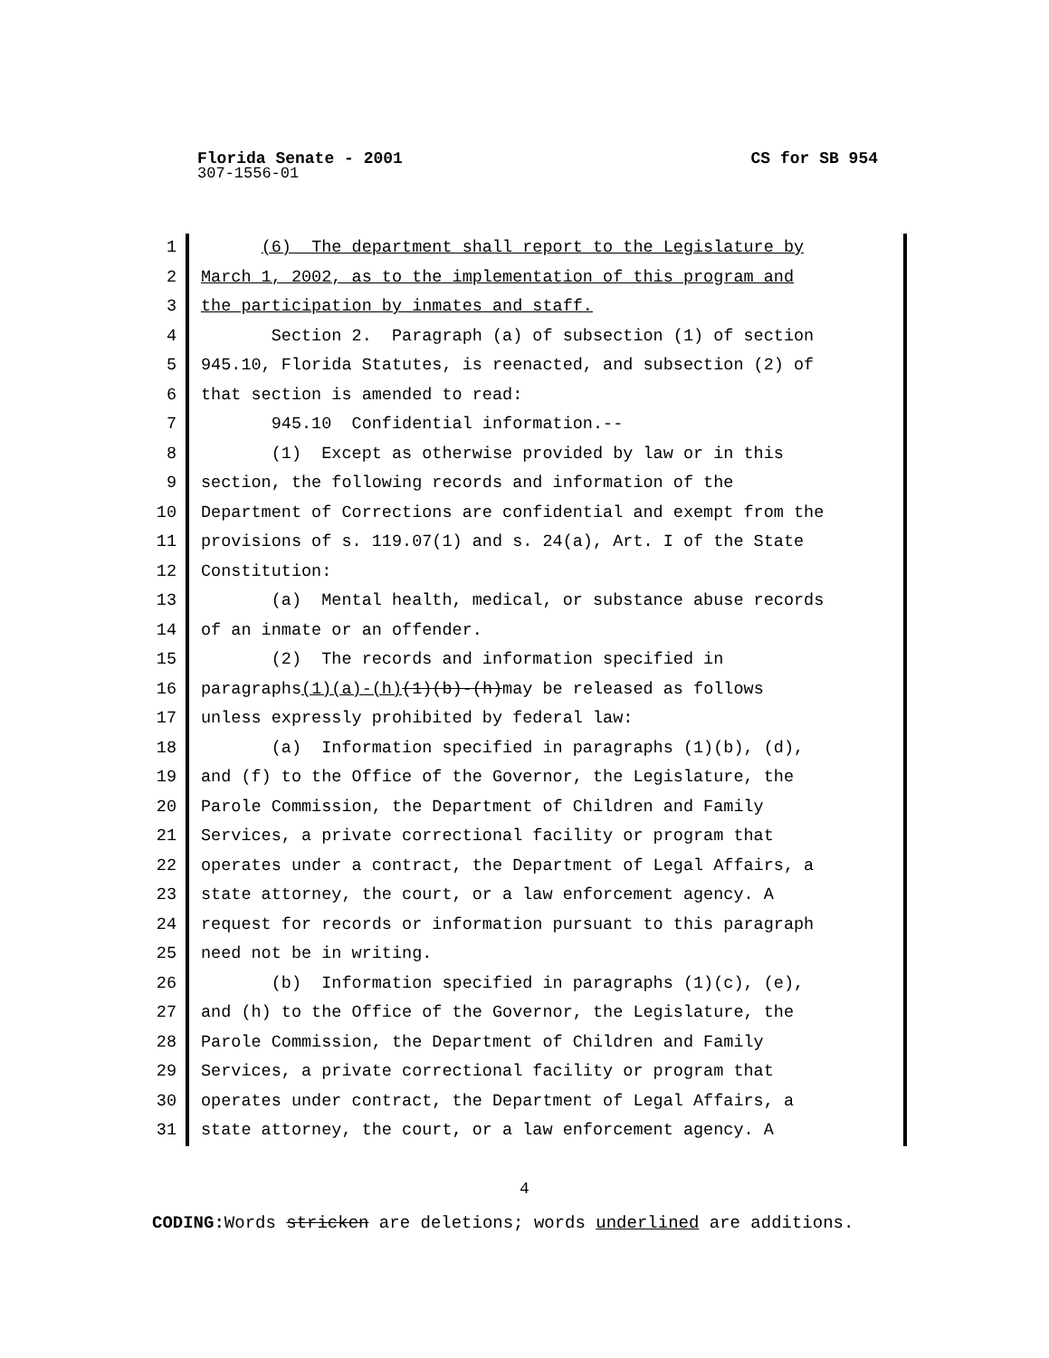Florida Senate - 2001 CS for SB 954
307-1556-01
1 (6) The department shall report to the Legislature by
2 March 1, 2002, as to the implementation of this program and
3 the participation by inmates and staff.
4 Section 2. Paragraph (a) of subsection (1) of section
5 945.10, Florida Statutes, is reenacted, and subsection (2) of
6 that section is amended to read:
7 945.10 Confidential information.--
8 (1) Except as otherwise provided by law or in this
9 section, the following records and information of the
10 Department of Corrections are confidential and exempt from the
11 provisions of s. 119.07(1) and s. 24(a), Art. I of the State
12 Constitution:
13 (a) Mental health, medical, or substance abuse records
14 of an inmate or an offender.
15 (2) The records and information specified in
16 paragraphs(1)(a)-(h)(1)(b)-(h)may be released as follows
17 unless expressly prohibited by federal law:
18 (a) Information specified in paragraphs (1)(b), (d),
19 and (f) to the Office of the Governor, the Legislature, the
20 Parole Commission, the Department of Children and Family
21 Services, a private correctional facility or program that
22 operates under a contract, the Department of Legal Affairs, a
23 state attorney, the court, or a law enforcement agency. A
24 request for records or information pursuant to this paragraph
25 need not be in writing.
26 (b) Information specified in paragraphs (1)(c), (e),
27 and (h) to the Office of the Governor, the Legislature, the
28 Parole Commission, the Department of Children and Family
29 Services, a private correctional facility or program that
30 operates under contract, the Department of Legal Affairs, a
31 state attorney, the court, or a law enforcement agency. A
4
CODING: Words stricken are deletions; words underlined are additions.